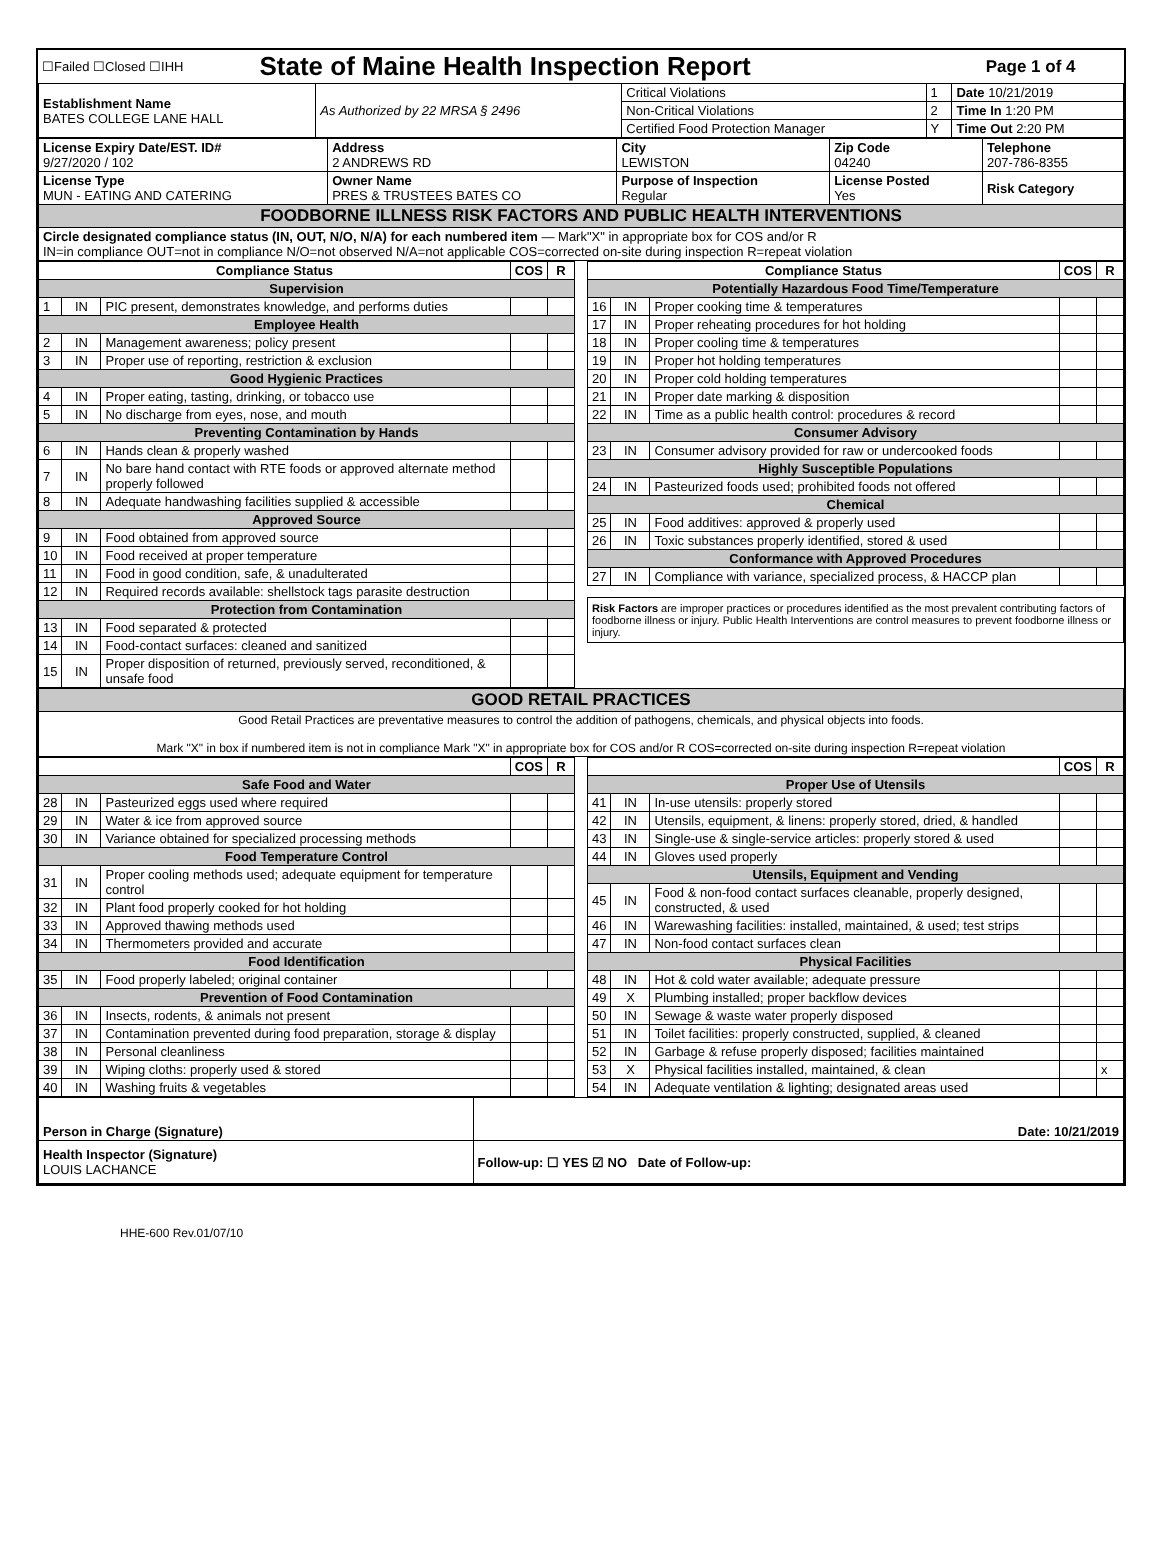| ☐Failed ☐Closed ☐IHH | State of Maine Health Inspection Report | Page 1 of 4 |
| Establishment Name BATES COLLEGE LANE HALL | As Authorized by 22 MRSA § 2496 | Critical Violations | 1 | Date 10/21/2019 |
| | | Non-Critical Violations | 2 | Time In 1:20 PM |
| | | Certified Food Protection Manager | Y | Time Out 2:20 PM |
| License Expiry Date/EST. ID# 9/27/2020 / 102 | Address 2 ANDREWS RD | City LEWISTON | Zip Code 04240 | Telephone 207-786-8355 |
| License Type MUN - EATING AND CATERING | Owner Name PRES & TRUSTEES BATES CO | Purpose of Inspection Regular | License Posted Yes | Risk Category |
| FOODBORNE ILLNESS RISK FACTORS AND PUBLIC HEALTH INTERVENTIONS | | | | |
| Circle designated compliance status (IN, OUT, N/O, N/A) for each numbered item — Mark"X" in appropriate box for COS and/or R IN=in compliance OUT=not in compliance N/O=not observed N/A=not applicable COS=corrected on-site during inspection R=repeat violation | | | | |
| Compliance Status | | | COS | R |
| --- | --- | --- | --- | --- |
| Supervision | | | | |
| 1 | IN | PIC present, demonstrates knowledge, and performs duties | | |
| Employee Health | | | | |
| 2 | IN | Management awareness; policy present | | |
| 3 | IN | Proper use of reporting, restriction & exclusion | | |
| Good Hygienic Practices | | | | |
| 4 | IN | Proper eating, tasting, drinking, or tobacco use | | |
| 5 | IN | No discharge from eyes, nose, and mouth | | |
| Preventing Contamination by Hands | | | | |
| 6 | IN | Hands clean & properly washed | | |
| 7 | IN | No bare hand contact with RTE foods or approved alternate method properly followed | | |
| 8 | IN | Adequate handwashing facilities supplied & accessible | | |
| Approved Source | | | | |
| 9 | IN | Food obtained from approved source | | |
| 10 | IN | Food received at proper temperature | | |
| 11 | IN | Food in good condition, safe, & unadulterated | | |
| 12 | IN | Required records available: shellstock tags parasite destruction | | |
| Protection from Contamination | | | | |
| 13 | IN | Food separated & protected | | |
| 14 | IN | Food-contact surfaces: cleaned and sanitized | | |
| 15 | IN | Proper disposition of returned, previously served, reconditioned, & unsafe food | | |
| Compliance Status | | | COS | R |
| --- | --- | --- | --- | --- |
| Potentially Hazardous Food Time/Temperature | | | | |
| 16 | IN | Proper cooking time & temperatures | | |
| 17 | IN | Proper reheating procedures for hot holding | | |
| 18 | IN | Proper cooling time & temperatures | | |
| 19 | IN | Proper hot holding temperatures | | |
| 20 | IN | Proper cold holding temperatures | | |
| 21 | IN | Proper date marking & disposition | | |
| 22 | IN | Time as a public health control: procedures & record | | |
| Consumer Advisory | | | | |
| 23 | IN | Consumer advisory provided for raw or undercooked foods | | |
| Highly Susceptible Populations | | | | |
| 24 | IN | Pasteurized foods used; prohibited foods not offered | | |
| Chemical | | | | |
| 25 | IN | Food additives: approved & properly used | | |
| 26 | IN | Toxic substances properly identified, stored & used | | |
| Conformance with Approved Procedures | | | | |
| 27 | IN | Compliance with variance, specialized process, & HACCP plan | | |
Risk Factors are improper practices or procedures identified as the most prevalent contributing factors of foodborne illness or injury. Public Health Interventions are control measures to prevent foodborne illness or injury.
| GOOD RETAIL PRACTICES |
| Good Retail Practices are preventative measures to control the addition of pathogens, chemicals, and physical objects into foods. Mark "X" in box if numbered item is not in compliance Mark "X" in appropriate box for COS and/or R COS=corrected on-site during inspection R=repeat violation |
| | | | COS | R |
| --- | --- | --- | --- | --- |
| Safe Food and Water | | | | |
| 28 | IN | Pasteurized eggs used where required | | |
| 29 | IN | Water & ice from approved source | | |
| 30 | IN | Variance obtained for specialized processing methods | | |
| Food Temperature Control | | | | |
| 31 | IN | Proper cooling methods used; adequate equipment for temperature control | | |
| 32 | IN | Plant food properly cooked for hot holding | | |
| 33 | IN | Approved thawing methods used | | |
| 34 | IN | Thermometers provided and accurate | | |
| Food Identification | | | | |
| 35 | IN | Food properly labeled; original container | | |
| Prevention of Food Contamination | | | | |
| 36 | IN | Insects, rodents, & animals not present | | |
| 37 | IN | Contamination prevented during food preparation, storage & display | | |
| 38 | IN | Personal cleanliness | | |
| 39 | IN | Wiping cloths: properly used & stored | | |
| 40 | IN | Washing fruits & vegetables | | |
| | | | COS | R |
| --- | --- | --- | --- | --- |
| Proper Use of Utensils | | | | |
| 41 | IN | In-use utensils: properly stored | | |
| 42 | IN | Utensils, equipment, & linens: properly stored, dried, & handled | | |
| 43 | IN | Single-use & single-service articles: properly stored & used | | |
| 44 | IN | Gloves used properly | | |
| Utensils, Equipment and Vending | | | | |
| 45 | IN | Food & non-food contact surfaces cleanable, properly designed, constructed, & used | | |
| 46 | IN | Warewashing facilities: installed, maintained, & used; test strips | | |
| 47 | IN | Non-food contact surfaces clean | | |
| Physical Facilities | | | | |
| 48 | IN | Hot & cold water available; adequate pressure | | |
| 49 | X | Plumbing installed; proper backflow devices | | |
| 50 | IN | Sewage & waste water properly disposed | | |
| 51 | IN | Toilet facilities: properly constructed, supplied, & cleaned | | |
| 52 | IN | Garbage & refuse properly disposed; facilities maintained | | |
| 53 | X | Physical facilities installed, maintained, & clean | | x |
| 54 | IN | Adequate ventilation & lighting; designated areas used | | |
| Person in Charge (Signature) | Date: 10/21/2019 |
| Health Inspector (Signature) LOUIS LACHANCE | Follow-up: ☐ YES ☑ NO Date of Follow-up: |
HHE-600 Rev.01/07/10